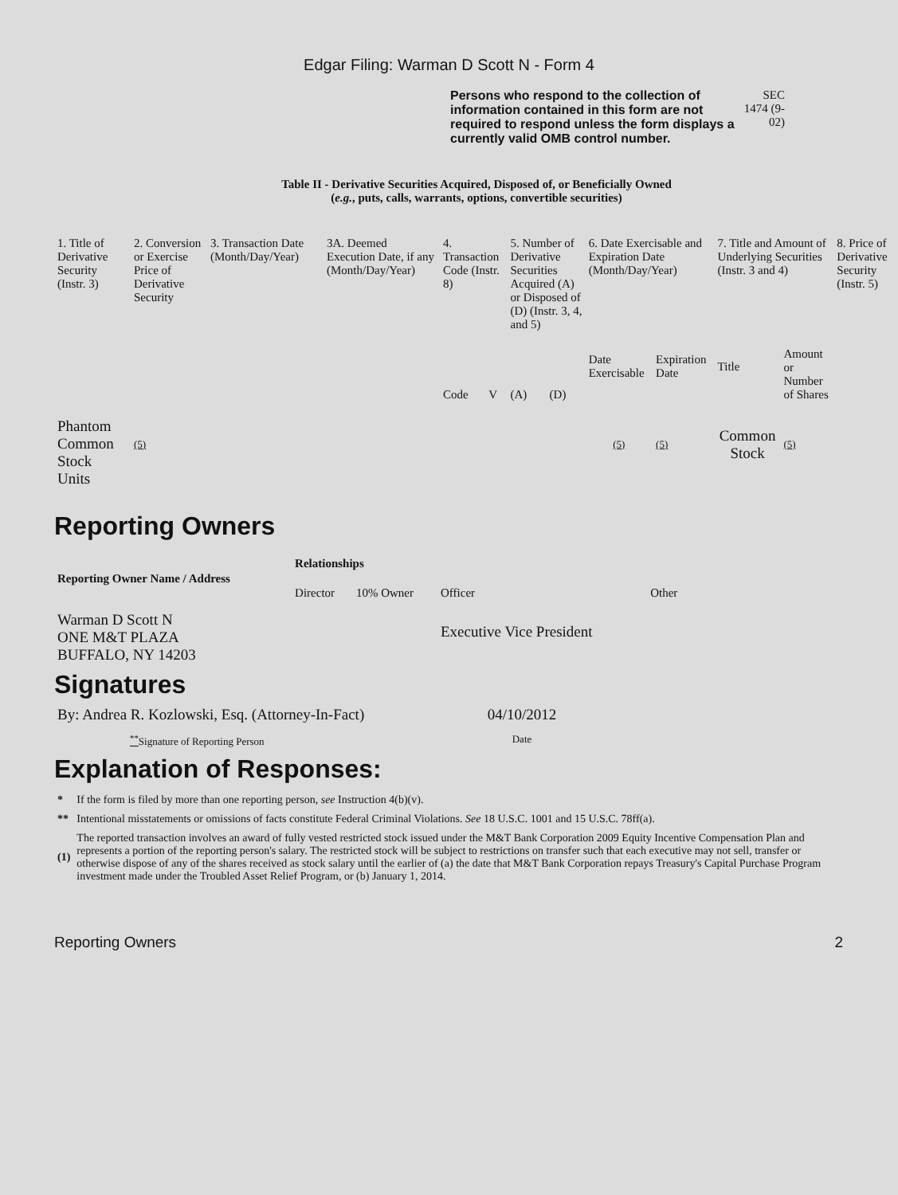Edgar Filing: Warman D Scott N - Form 4
Persons who respond to the collection of information contained in this form are not required to respond unless the form displays a currently valid OMB control number.
SEC 1474 (9-02)
Table II - Derivative Securities Acquired, Disposed of, or Beneficially Owned
(e.g., puts, calls, warrants, options, convertible securities)
| 1. Title of Derivative Security (Instr. 3) | 2. Conversion or Exercise Price of Derivative Security | 3. Transaction Date (Month/Day/Year) | 3A. Deemed Execution Date, if any (Month/Day/Year) | 4. Transaction Code (Instr. 8) | | 5. Number of Derivative Securities Acquired (A) or Disposed of (D) (Instr. 3, 4, and 5) | | 6. Date Exercisable and Expiration Date (Month/Day/Year) | | 7. Title and Amount of Underlying Securities (Instr. 3 and 4) | | 8. Price of Derivative Security (Instr. 5) |
| | | | | Code | V | (A) | (D) | Date Exercisable | Expiration Date | Title | Amount or Number of Shares | |
| Phantom Common Stock Units | (5) | | | | | | | (5) | (5) | Common Stock | (5) | |
Reporting Owners
| Reporting Owner Name / Address | Relationships | | | |
| --- | --- | --- | --- | --- |
| | Director | 10% Owner | Officer | Other |
| Warman D Scott N ONE M&T PLAZA BUFFALO, NY 14203 | | | Executive Vice President | |
Signatures
| By: Andrea R. Kozlowski, Esq. (Attorney-In-Fact) | 04/10/2012 |
| <sup>**</sup> Signature of Reporting Person | Date |
Explanation of Responses:
| * | If the form is filed by more than one reporting person, see Instruction 4(b)(v). |
| ** | Intentional misstatements or omissions of facts constitute Federal Criminal Violations. See 18 U.S.C. 1001 and 15 U.S.C. 78ff(a). |
| (1) | The reported transaction involves an award of fully vested restricted stock issued under the M&T Bank Corporation 2009 Equity Incentive Compensation Plan and represents a portion of the reporting person's salary. The restricted stock will be subject to restrictions on transfer such that each executive may not sell, transfer or otherwise dispose of any of the shares received as stock salary until the earlier of (a) the date that M&T Bank Corporation repays Treasury's Capital Purchase Program investment made under the Troubled Asset Relief Program, or (b) January 1, 2014. |
Reporting Owners 2